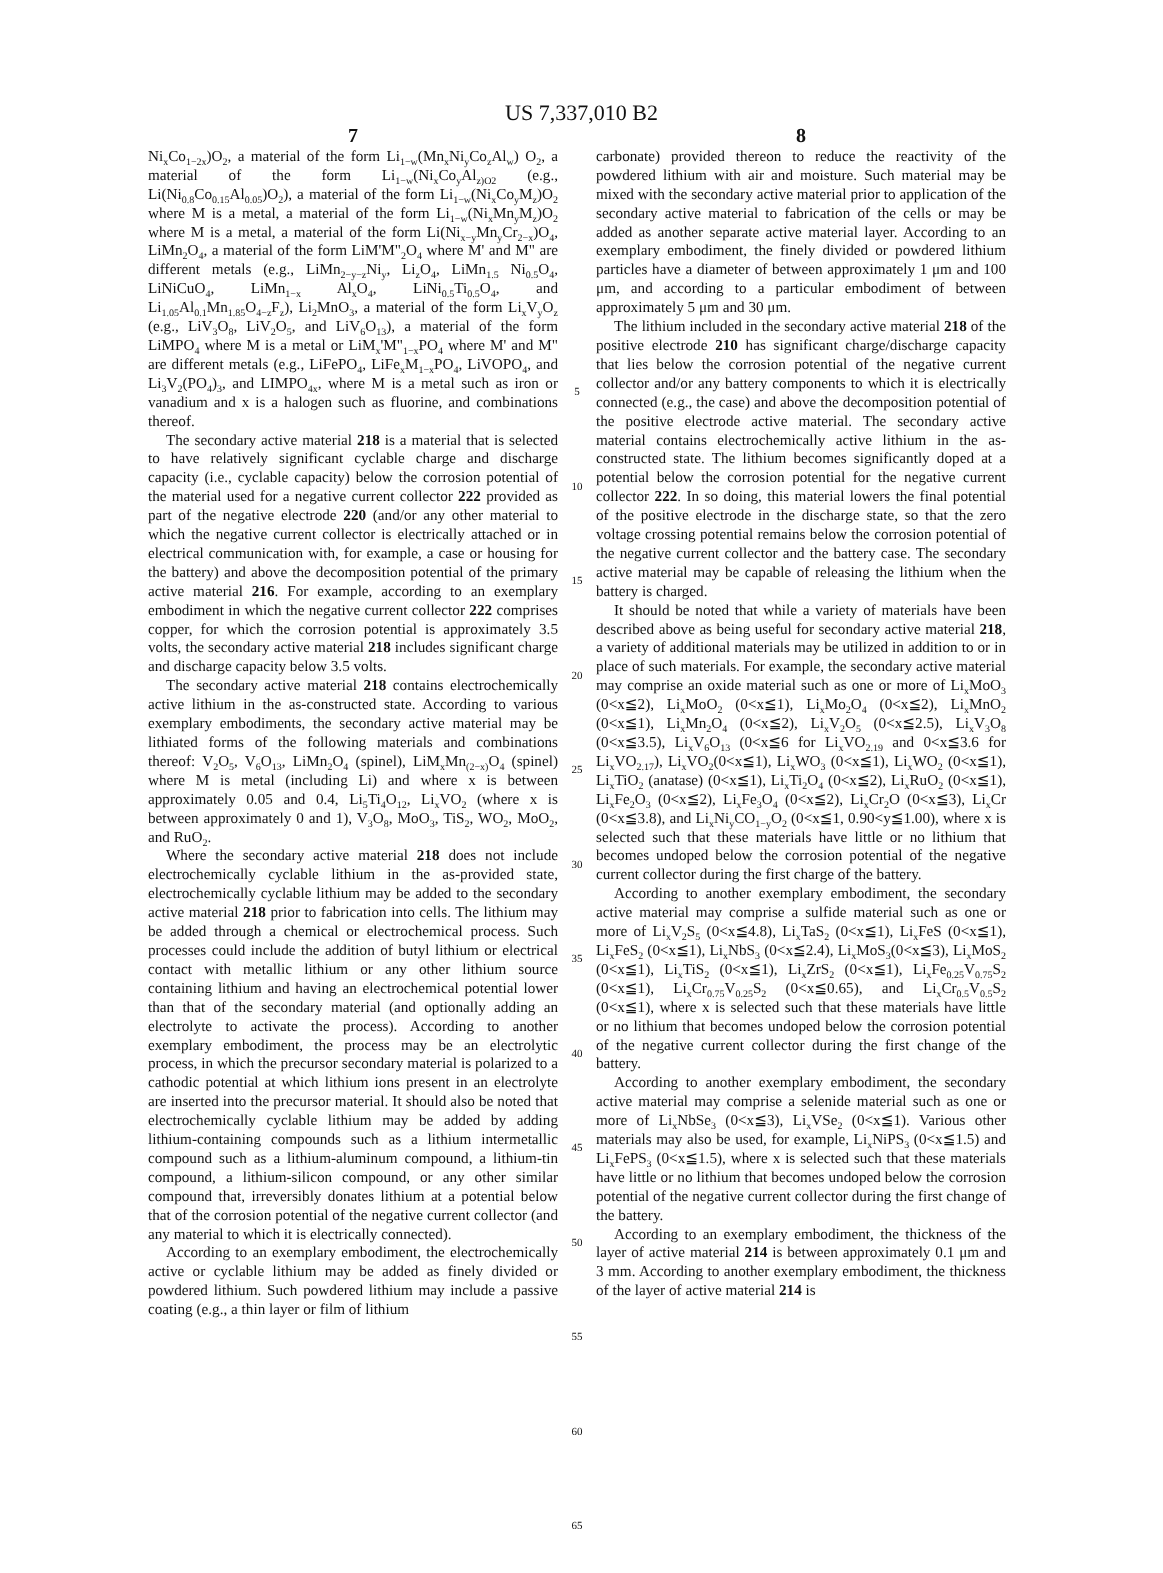US 7,337,010 B2
7
Ni<sub>x</sub>Co<sub>1−2x</sub>)O<sub>2</sub>, a material of the form Li<sub>1−w</sub>(Mn<sub>x</sub>Ni<sub>y</sub>Co<sub>z</sub>Al<sub>w</sub>) O<sub>2</sub>, a material of the form Li<sub>1−w</sub>(Ni<sub>x</sub>Co<sub>y</sub>Al<sub>z)O2</sub> (e.g., Li(Ni<sub>0.8</sub>Co<sub>0.15</sub>Al<sub>0.05</sub>)O<sub>2</sub>), a material of the form Li<sub>1−w</sub>(Ni<sub>x</sub>Co<sub>y</sub>M<sub>z</sub>)O<sub>2</sub> where M is a metal, a material of the form Li<sub>1−w</sub>(Ni<sub>x</sub>Mn<sub>y</sub>M<sub>z</sub>)O<sub>2</sub> where M is a metal, a material of the form Li(Ni<sub>x−y</sub>Mn<sub>y</sub>Cr<sub>2−x</sub>)O<sub>4</sub>, LiMn<sub>2</sub>O<sub>4</sub>, a material of the form LiM'M"<sub>2</sub>O<sub>4</sub> where M' and M" are different metals (e.g., LiMn<sub>2−y−z</sub>Ni<sub>y</sub>, Li<sub>z</sub>O<sub>4</sub>, LiMn<sub>1.5</sub> Ni<sub>0.5</sub>O<sub>4</sub>, LiNiCuO<sub>4</sub>, LiMn<sub>1−x</sub> Al<sub>x</sub>O<sub>4</sub>, LiNi<sub>0.5</sub>Ti<sub>0.5</sub>O<sub>4</sub>, and Li<sub>1.05</sub>Al<sub>0.1</sub>Mn<sub>1.85</sub>O<sub>4−z</sub>F<sub>z</sub>), Li<sub>2</sub>MnO<sub>3</sub>, a material of the form Li<sub>x</sub>V<sub>y</sub>O<sub>z</sub> (e.g., LiV<sub>3</sub>O<sub>8</sub>, LiV<sub>2</sub>O<sub>5</sub>, and LiV<sub>6</sub>O<sub>13</sub>), a material of the form LiMPO<sub>4</sub> where M is a metal or LiM<sub>x</sub>'M"<sub>1−x</sub>PO<sub>4</sub> where M' and M" are different metals (e.g., LiFePO<sub>4</sub>, LiFe<sub>x</sub>M<sub>1−x</sub>PO<sub>4</sub>, LiVOPO<sub>4</sub>, and Li<sub>3</sub>V<sub>2</sub>(PO<sub>4</sub>)<sub>3</sub>, and LIMPO<sub>4x</sub>, where M is a metal such as iron or vanadium and x is a halogen such as fluorine, and combinations thereof.
The secondary active material 218 is a material that is selected to have relatively significant cyclable charge and discharge capacity (i.e., cyclable capacity) below the corrosion potential of the material used for a negative current collector 222 provided as part of the negative electrode 220 (and/or any other material to which the negative current collector is electrically attached or in electrical communication with, for example, a case or housing for the battery) and above the decomposition potential of the primary active material 216. For example, according to an exemplary embodiment in which the negative current collector 222 comprises copper, for which the corrosion potential is approximately 3.5 volts, the secondary active material 218 includes significant charge and discharge capacity below 3.5 volts.
The secondary active material 218 contains electrochemically active lithium in the as-constructed state. According to various exemplary embodiments, the secondary active material may be lithiated forms of the following materials and combinations thereof: V<sub>2</sub>O<sub>5</sub>, V<sub>6</sub>O<sub>13</sub>, LiMn<sub>2</sub>O<sub>4</sub> (spinel), LiM<sub>x</sub>Mn<sub>(2−x)</sub>O<sub>4</sub> (spinel) where M is metal (including Li) and where x is between approximately 0.05 and 0.4, Li<sub>5</sub>Ti<sub>4</sub>O<sub>12</sub>, Li<sub>x</sub>VO<sub>2</sub> (where x is between approximately 0 and 1), V<sub>3</sub>O<sub>8</sub>, MoO<sub>3</sub>, TiS<sub>2</sub>, WO<sub>2</sub>, MoO<sub>2</sub>, and RuO<sub>2</sub>.
Where the secondary active material 218 does not include electrochemically cyclable lithium in the as-provided state, electrochemically cyclable lithium may be added to the secondary active material 218 prior to fabrication into cells. The lithium may be added through a chemical or electrochemical process. Such processes could include the addition of butyl lithium or electrical contact with metallic lithium or any other lithium source containing lithium and having an electrochemical potential lower than that of the secondary material (and optionally adding an electrolyte to activate the process). According to another exemplary embodiment, the process may be an electrolytic process, in which the precursor secondary material is polarized to a cathodic potential at which lithium ions present in an electrolyte are inserted into the precursor material. It should also be noted that electrochemically cyclable lithium may be added by adding lithium-containing compounds such as a lithium intermetallic compound such as a lithium-aluminum compound, a lithium-tin compound, a lithium-silicon compound, or any other similar compound that, irreversibly donates lithium at a potential below that of the corrosion potential of the negative current collector (and any material to which it is electrically connected).
According to an exemplary embodiment, the electrochemically active or cyclable lithium may be added as finely divided or powdered lithium. Such powdered lithium may include a passive coating (e.g., a thin layer or film of lithium
5
10
15
20
25
30
35
40
45
50
55
60
65
8
carbonate) provided thereon to reduce the reactivity of the powdered lithium with air and moisture. Such material may be mixed with the secondary active material prior to application of the secondary active material to fabrication of the cells or may be added as another separate active material layer. According to an exemplary embodiment, the finely divided or powdered lithium particles have a diameter of between approximately 1 μm and 100 μm, and according to a particular embodiment of between approximately 5 μm and 30 μm.
The lithium included in the secondary active material 218 of the positive electrode 210 has significant charge/discharge capacity that lies below the corrosion potential of the negative current collector and/or any battery components to which it is electrically connected (e.g., the case) and above the decomposition potential of the positive electrode active material. The secondary active material contains electrochemically active lithium in the as-constructed state. The lithium becomes significantly doped at a potential below the corrosion potential for the negative current collector 222. In so doing, this material lowers the final potential of the positive electrode in the discharge state, so that the zero voltage crossing potential remains below the corrosion potential of the negative current collector and the battery case. The secondary active material may be capable of releasing the lithium when the battery is charged.
It should be noted that while a variety of materials have been described above as being useful for secondary active material 218, a variety of additional materials may be utilized in addition to or in place of such materials. For example, the secondary active material may comprise an oxide material such as one or more of Li<sub>x</sub>MoO<sub>3</sub> (0<x≦2), Li<sub>x</sub>MoO<sub>2</sub> (0<x≦1), Li<sub>x</sub>Mo<sub>2</sub>O<sub>4</sub> (0<x≦2), Li<sub>x</sub>MnO<sub>2</sub> (0<x≦1), Li<sub>x</sub>Mn<sub>2</sub>O<sub>4</sub> (0<x≦2), Li<sub>x</sub>V<sub>2</sub>O<sub>5</sub> (0<x≦2.5), Li<sub>x</sub>V<sub>3</sub>O<sub>8</sub> (0<x≦3.5), Li<sub>x</sub>V<sub>6</sub>O<sub>13</sub> (0<x≦6 for Li<sub>x</sub>VO<sub>2.19</sub> and 0<x≦3.6 for Li<sub>x</sub>VO<sub>2.17</sub>), Li<sub>x</sub>VO<sub>2</sub>(0<x≦1), Li<sub>x</sub>WO<sub>3</sub> (0<x≦1), Li<sub>x</sub>WO<sub>2</sub> (0<x≦1), Li<sub>x</sub>TiO<sub>2</sub> (anatase) (0<x≦1), Li<sub>x</sub>Ti<sub>2</sub>O<sub>4</sub> (0<x≦2), Li<sub>x</sub>RuO<sub>2</sub> (0<x≦1), Li<sub>x</sub>Fe<sub>2</sub>O<sub>3</sub> (0<x≦2), Li<sub>x</sub>Fe<sub>3</sub>O<sub>4</sub> (0<x≦2), Li<sub>x</sub>Cr<sub>2</sub>O (0<x≦3), Li<sub>x</sub>Cr (0<x≦3.8), and Li<sub>x</sub>Ni<sub>y</sub>CO<sub>1−y</sub>O<sub>2</sub> (0<x≦1, 0.90<y≦1.00), where x is selected such that these materials have little or no lithium that becomes undoped below the corrosion potential of the negative current collector during the first charge of the battery.
According to another exemplary embodiment, the secondary active material may comprise a sulfide material such as one or more of Li<sub>x</sub>V<sub>2</sub>S<sub>5</sub> (0<x≦4.8), Li<sub>x</sub>TaS<sub>2</sub> (0<x≦1), Li<sub>x</sub>FeS (0<x≦1), Li<sub>x</sub>FeS<sub>2</sub> (0<x≦1), Li<sub>x</sub>NbS<sub>3</sub> (0<x≦2.4), Li<sub>x</sub>MoS<sub>3</sub>(0<x≦3), Li<sub>x</sub>MoS<sub>2</sub> (0<x≦1), Li<sub>x</sub>TiS<sub>2</sub> (0<x≦1), Li<sub>x</sub>ZrS<sub>2</sub> (0<x≦1), Li<sub>x</sub>Fe<sub>0.25</sub>V<sub>0.75</sub>S<sub>2</sub> (0<x≦1), Li<sub>x</sub>Cr<sub>0.75</sub>V<sub>0.25</sub>S<sub>2</sub> (0<x≦0.65), and Li<sub>x</sub>Cr<sub>0.5</sub>V<sub>0.5</sub>S<sub>2</sub> (0<x≦1), where x is selected such that these materials have little or no lithium that becomes undoped below the corrosion potential of the negative current collector during the first change of the battery.
According to another exemplary embodiment, the secondary active material may comprise a selenide material such as one or more of Li<sub>x</sub>NbSe<sub>3</sub> (0<x≦3), Li<sub>x</sub>VSe<sub>2</sub> (0<x≦1). Various other materials may also be used, for example, Li<sub>x</sub>NiPS<sub>3</sub> (0<x≦1.5) and Li<sub>x</sub>FePS<sub>3</sub> (0<x≦1.5), where x is selected such that these materials have little or no lithium that becomes undoped below the corrosion potential of the negative current collector during the first change of the battery.
According to an exemplary embodiment, the thickness of the layer of active material 214 is between approximately 0.1 μm and 3 mm. According to another exemplary embodiment, the thickness of the layer of active material 214 is